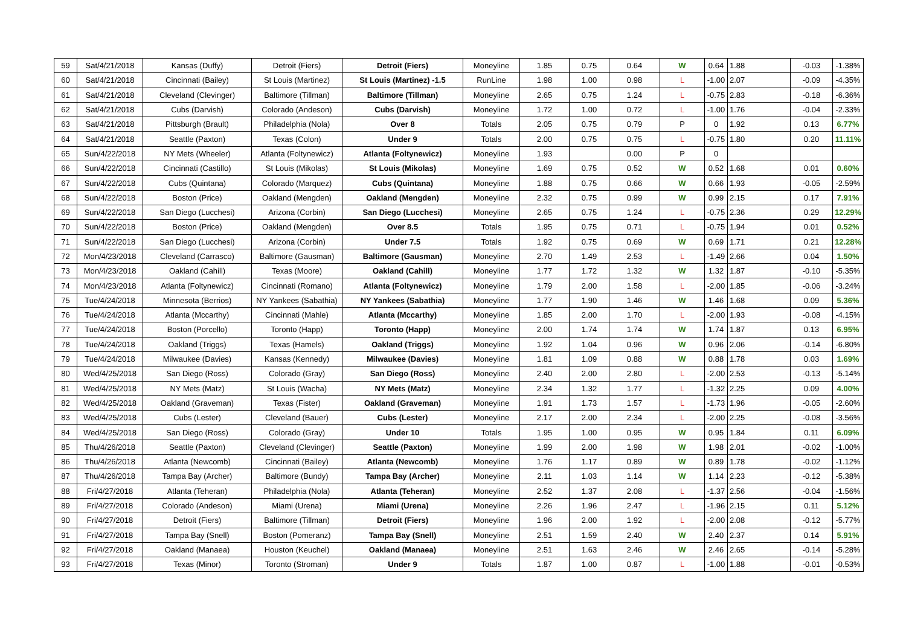| 59 | Sat/4/21/2018 | Kansas (Duffy) | Detroit (Fiers) | Detroit (Fiers) | Moneyline | 1.85 | 0.75 | 0.64 | W | 0.64 | 1.88 | -0.03 | -1.38% |
| 60 | Sat/4/21/2018 | Cincinnati (Bailey) | St Louis (Martinez) | St Louis (Martinez) -1.5 | RunLine | 1.98 | 1.00 | 0.98 | L | -1.00 | 2.07 | -0.09 | -4.35% |
| 61 | Sat/4/21/2018 | Cleveland (Clevinger) | Baltimore (Tillman) | Baltimore (Tillman) | Moneyline | 2.65 | 0.75 | 1.24 | L | -0.75 | 2.83 | -0.18 | -6.36% |
| 62 | Sat/4/21/2018 | Cubs (Darvish) | Colorado (Andeson) | Cubs (Darvish) | Moneyline | 1.72 | 1.00 | 0.72 | L | -1.00 | 1.76 | -0.04 | -2.33% |
| 63 | Sat/4/21/2018 | Pittsburgh (Brault) | Philadelphia (Nola) | Over 8 | Totals | 2.05 | 0.75 | 0.79 | P | 0 | 1.92 | 0.13 | 6.77% |
| 64 | Sat/4/21/2018 | Seattle (Paxton) | Texas (Colon) | Under 9 | Totals | 2.00 | 0.75 | 0.75 | L | -0.75 | 1.80 | 0.20 | 11.11% |
| 65 | Sun/4/22/2018 | NY Mets (Wheeler) | Atlanta (Foltynewicz) | Atlanta (Foltynewicz) | Moneyline | 1.93 | | 0.00 | P | 0 | | | |
| 66 | Sun/4/22/2018 | Cincinnati (Castillo) | St Louis (Mikolas) | St Louis (Mikolas) | Moneyline | 1.69 | 0.75 | 0.52 | W | 0.52 | 1.68 | 0.01 | 0.60% |
| 67 | Sun/4/22/2018 | Cubs (Quintana) | Colorado (Marquez) | Cubs (Quintana) | Moneyline | 1.88 | 0.75 | 0.66 | W | 0.66 | 1.93 | -0.05 | -2.59% |
| 68 | Sun/4/22/2018 | Boston (Price) | Oakland (Mengden) | Oakland (Mengden) | Moneyline | 2.32 | 0.75 | 0.99 | W | 0.99 | 2.15 | 0.17 | 7.91% |
| 69 | Sun/4/22/2018 | San Diego (Lucchesi) | Arizona (Corbin) | San Diego (Lucchesi) | Moneyline | 2.65 | 0.75 | 1.24 | L | -0.75 | 2.36 | 0.29 | 12.29% |
| 70 | Sun/4/22/2018 | Boston (Price) | Oakland (Mengden) | Over 8.5 | Totals | 1.95 | 0.75 | 0.71 | L | -0.75 | 1.94 | 0.01 | 0.52% |
| 71 | Sun/4/22/2018 | San Diego (Lucchesi) | Arizona (Corbin) | Under 7.5 | Totals | 1.92 | 0.75 | 0.69 | W | 0.69 | 1.71 | 0.21 | 12.28% |
| 72 | Mon/4/23/2018 | Cleveland (Carrasco) | Baltimore (Gausman) | Baltimore (Gausman) | Moneyline | 2.70 | 1.49 | 2.53 | L | -1.49 | 2.66 | 0.04 | 1.50% |
| 73 | Mon/4/23/2018 | Oakland (Cahill) | Texas (Moore) | Oakland (Cahill) | Moneyline | 1.77 | 1.72 | 1.32 | W | 1.32 | 1.87 | -0.10 | -5.35% |
| 74 | Mon/4/23/2018 | Atlanta (Foltynewicz) | Cincinnati (Romano) | Atlanta (Foltynewicz) | Moneyline | 1.79 | 2.00 | 1.58 | L | -2.00 | 1.85 | -0.06 | -3.24% |
| 75 | Tue/4/24/2018 | Minnesota (Berrios) | NY Yankees (Sabathia) | NY Yankees (Sabathia) | Moneyline | 1.77 | 1.90 | 1.46 | W | 1.46 | 1.68 | 0.09 | 5.36% |
| 76 | Tue/4/24/2018 | Atlanta (Mccarthy) | Cincinnati (Mahle) | Atlanta (Mccarthy) | Moneyline | 1.85 | 2.00 | 1.70 | L | -2.00 | 1.93 | -0.08 | -4.15% |
| 77 | Tue/4/24/2018 | Boston (Porcello) | Toronto (Happ) | Toronto (Happ) | Moneyline | 2.00 | 1.74 | 1.74 | W | 1.74 | 1.87 | 0.13 | 6.95% |
| 78 | Tue/4/24/2018 | Oakland (Triggs) | Texas (Hamels) | Oakland (Triggs) | Moneyline | 1.92 | 1.04 | 0.96 | W | 0.96 | 2.06 | -0.14 | -6.80% |
| 79 | Tue/4/24/2018 | Milwaukee (Davies) | Kansas (Kennedy) | Milwaukee (Davies) | Moneyline | 1.81 | 1.09 | 0.88 | W | 0.88 | 1.78 | 0.03 | 1.69% |
| 80 | Wed/4/25/2018 | San Diego (Ross) | Colorado (Gray) | San Diego (Ross) | Moneyline | 2.40 | 2.00 | 2.80 | L | -2.00 | 2.53 | -0.13 | -5.14% |
| 81 | Wed/4/25/2018 | NY Mets (Matz) | St Louis (Wacha) | NY Mets (Matz) | Moneyline | 2.34 | 1.32 | 1.77 | L | -1.32 | 2.25 | 0.09 | 4.00% |
| 82 | Wed/4/25/2018 | Oakland (Graveman) | Texas (Fister) | Oakland (Graveman) | Moneyline | 1.91 | 1.73 | 1.57 | L | -1.73 | 1.96 | -0.05 | -2.60% |
| 83 | Wed/4/25/2018 | Cubs (Lester) | Cleveland (Bauer) | Cubs (Lester) | Moneyline | 2.17 | 2.00 | 2.34 | L | -2.00 | 2.25 | -0.08 | -3.56% |
| 84 | Wed/4/25/2018 | San Diego (Ross) | Colorado (Gray) | Under 10 | Totals | 1.95 | 1.00 | 0.95 | W | 0.95 | 1.84 | 0.11 | 6.09% |
| 85 | Thu/4/26/2018 | Seattle (Paxton) | Cleveland (Clevinger) | Seattle (Paxton) | Moneyline | 1.99 | 2.00 | 1.98 | W | 1.98 | 2.01 | -0.02 | -1.00% |
| 86 | Thu/4/26/2018 | Atlanta (Newcomb) | Cincinnati (Bailey) | Atlanta (Newcomb) | Moneyline | 1.76 | 1.17 | 0.89 | W | 0.89 | 1.78 | -0.02 | -1.12% |
| 87 | Thu/4/26/2018 | Tampa Bay (Archer) | Baltimore (Bundy) | Tampa Bay (Archer) | Moneyline | 2.11 | 1.03 | 1.14 | W | 1.14 | 2.23 | -0.12 | -5.38% |
| 88 | Fri/4/27/2018 | Atlanta (Teheran) | Philadelphia (Nola) | Atlanta (Teheran) | Moneyline | 2.52 | 1.37 | 2.08 | L | -1.37 | 2.56 | -0.04 | -1.56% |
| 89 | Fri/4/27/2018 | Colorado (Andeson) | Miami (Urena) | Miami (Urena) | Moneyline | 2.26 | 1.96 | 2.47 | L | -1.96 | 2.15 | 0.11 | 5.12% |
| 90 | Fri/4/27/2018 | Detroit (Fiers) | Baltimore (Tillman) | Detroit (Fiers) | Moneyline | 1.96 | 2.00 | 1.92 | L | -2.00 | 2.08 | -0.12 | -5.77% |
| 91 | Fri/4/27/2018 | Tampa Bay (Snell) | Boston (Pomeranz) | Tampa Bay (Snell) | Moneyline | 2.51 | 1.59 | 2.40 | W | 2.40 | 2.37 | 0.14 | 5.91% |
| 92 | Fri/4/27/2018 | Oakland (Manaea) | Houston (Keuchel) | Oakland (Manaea) | Moneyline | 2.51 | 1.63 | 2.46 | W | 2.46 | 2.65 | -0.14 | -5.28% |
| 93 | Fri/4/27/2018 | Texas (Minor) | Toronto (Stroman) | Under 9 | Totals | 1.87 | 1.00 | 0.87 | L | -1.00 | 1.88 | -0.01 | -0.53% |